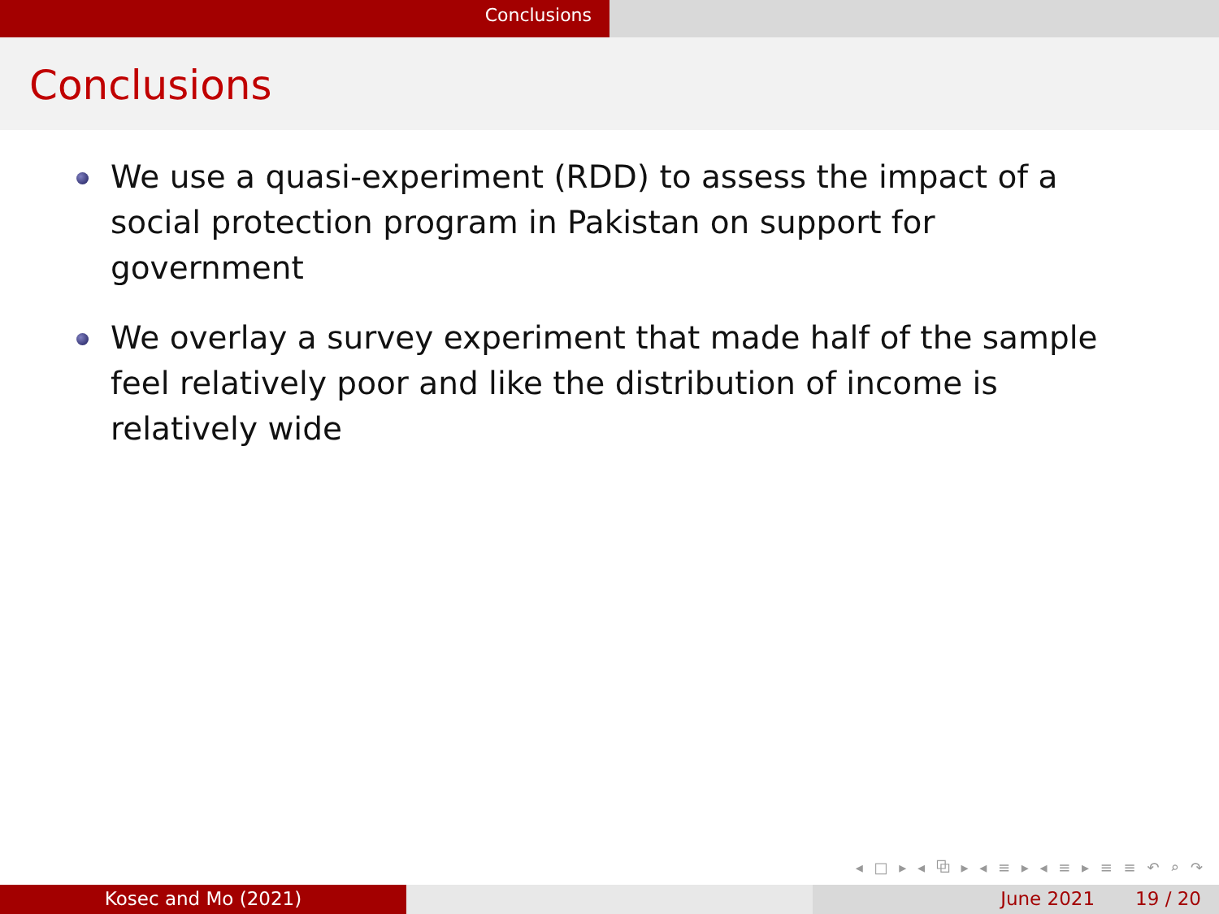Conclusions
Conclusions
We use a quasi-experiment (RDD) to assess the impact of a social protection program in Pakistan on support for government
We overlay a survey experiment that made half of the sample feel relatively poor and like the distribution of income is relatively wide
◂ □ ▸ ◂ ⧉ ▸ ◂ ≡ ▸ ◂ ≡ ▸ ≡ ≡ ↶ ⌕ ↷
Kosec and Mo (2021) June 2021 19 / 20